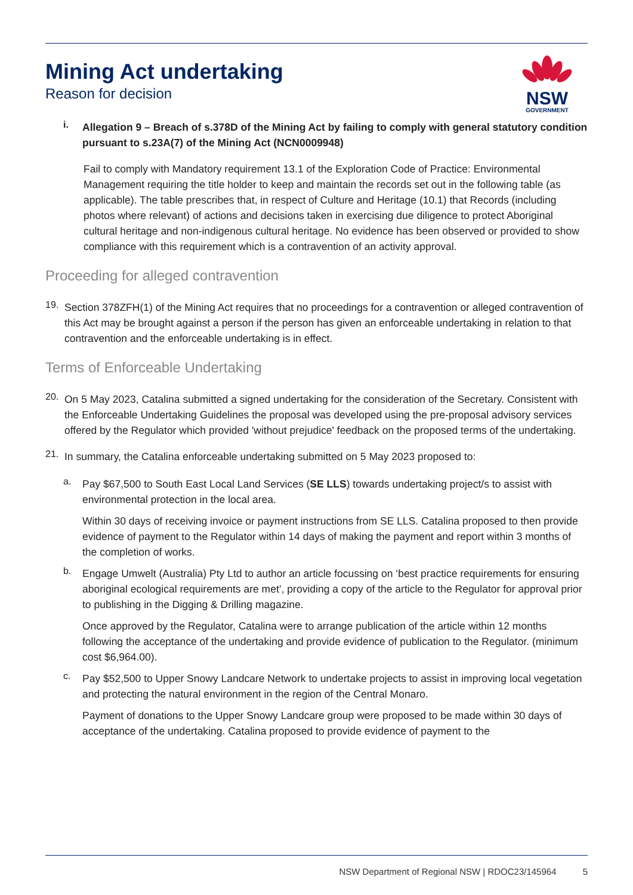Mining Act undertaking
Reason for decision
NSW
GOVERNMENT
i.
Allegation 9 – Breach of s.378D of the Mining Act by failing to comply with general statutory condition pursuant to s.23A(7) of the Mining Act (NCN0009948)
Fail to comply with Mandatory requirement 13.1 of the Exploration Code of Practice: Environmental Management requiring the title holder to keep and maintain the records set out in the following table (as applicable). The table prescribes that, in respect of Culture and Heritage (10.1) that Records (including photos where relevant) of actions and decisions taken in exercising due diligence to protect Aboriginal cultural heritage and non-indigenous cultural heritage. No evidence has been observed or provided to show compliance with this requirement which is a contravention of an activity approval.
Proceeding for alleged contravention
19.
Section 378ZFH(1) of the Mining Act requires that no proceedings for a contravention or alleged contravention of this Act may be brought against a person if the person has given an enforceable undertaking in relation to that contravention and the enforceable undertaking is in effect.
Terms of Enforceable Undertaking
20.
On 5 May 2023, Catalina submitted a signed undertaking for the consideration of the Secretary. Consistent with the Enforceable Undertaking Guidelines the proposal was developed using the pre-proposal advisory services offered by the Regulator which provided 'without prejudice' feedback on the proposed terms of the undertaking.
21.
In summary, the Catalina enforceable undertaking submitted on 5 May 2023 proposed to:
a.
Pay $67,500 to South East Local Land Services (SE LLS) towards undertaking project/s to assist with environmental protection in the local area.
Within 30 days of receiving invoice or payment instructions from SE LLS. Catalina proposed to then provide evidence of payment to the Regulator within 14 days of making the payment and report within 3 months of the completion of works.
b.
Engage Umwelt (Australia) Pty Ltd to author an article focussing on ‘best practice requirements for ensuring aboriginal ecological requirements are met’, providing a copy of the article to the Regulator for approval prior to publishing in the Digging & Drilling magazine.
Once approved by the Regulator, Catalina were to arrange publication of the article within 12 months following the acceptance of the undertaking and provide evidence of publication to the Regulator. (minimum cost $6,964.00).
c.
Pay $52,500 to Upper Snowy Landcare Network to undertake projects to assist in improving local vegetation and protecting the natural environment in the region of the Central Monaro.
Payment of donations to the Upper Snowy Landcare group were proposed to be made within 30 days of acceptance of the undertaking. Catalina proposed to provide evidence of payment to the
NSW Department of Regional NSW | RDOC23/145964 5